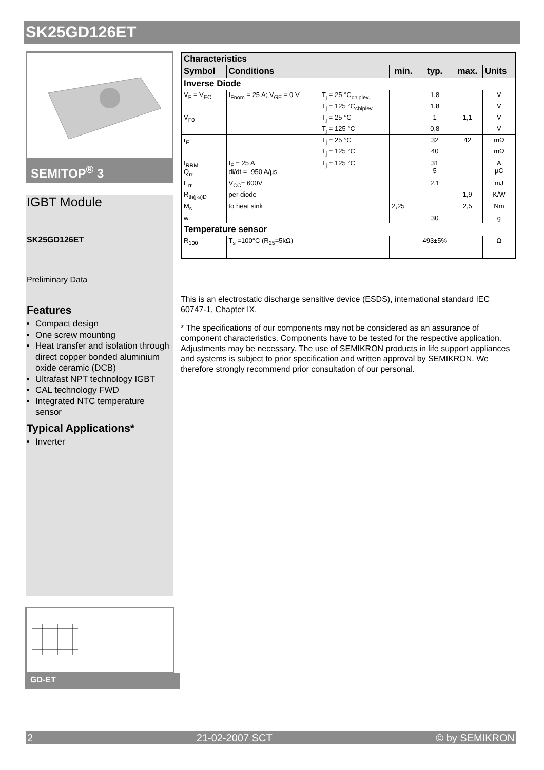SK25GD126ET
SEMITOP<sup>®</sup> 3
IGBT Module
SK25GD126ET
Preliminary Data
Features
Compact design
One screw mounting
Heat transfer and isolation through direct copper bonded aluminium oxide ceramic (DCB)
Ultrafast NPT technology IGBT
CAL technology FWD
Integrated NTC temperature sensor
Typical Applications*
Inverter
GD-ET
| Characteristics | | | | | | |
| Symbol | Conditions | | min. | typ. | max. | Units |
| Inverse Diode | | | | | | |
| V<sub>F</sub> = V<sub>EC</sub> | I<sub>Fnom</sub> = 25 A; V<sub>GE</sub> = 0 V | T<sub>j</sub> = 25 °C<sub>chiplev.</sub> | | 1,8 | | V |
| | | T<sub>j</sub> = 125 °C<sub>chiplev.</sub> | | 1,8 | | V |
| V<sub>F0</sub> | | T<sub>j</sub> = 25 °C | | 1 | 1,1 | V |
| | | T<sub>j</sub> = 125 °C | | 0,8 | | V |
| r<sub>F</sub> | | T<sub>j</sub> = 25 °C | | 32 | 42 | mΩ |
| | | T<sub>j</sub> = 125 °C | | 40 | | mΩ |
| I<sub>RRM</sub> Q<sub>rr</sub> | I<sub>F</sub> = 25 A di/dt = -950 A/µs | T<sub>j</sub> = 125 °C | | 31 5 | | A µC |
| E<sub>rr</sub> | V<sub>CC</sub>= 600V | | | 2,1 | | mJ |
| R<sub>th(j-s)D</sub> | per diode | | | | 1,9 | K/W |
| M<sub>s</sub> | to heat sink | | 2,25 | | 2,5 | Nm |
| w | | | | 30 | | g |
| Temperature sensor | | | | | | |
| R<sub>100</sub> | T<sub>s</sub> =100°C (R<sub>25</sub>=5kΩ) | | | 493±5% | | Ω |
This is an electrostatic discharge sensitive device (ESDS), international standard IEC 60747-1, Chapter IX.
* The specifications of our components may not be considered as an assurance of component characteristics. Components have to be tested for the respective application. Adjustments may be necessary. The use of SEMIKRON products in life support appliances and systems is subject to prior specification and written approval by SEMIKRON. We therefore strongly recommend prior consultation of our personal.
2 21-02-2007 SCT © by SEMIKRON